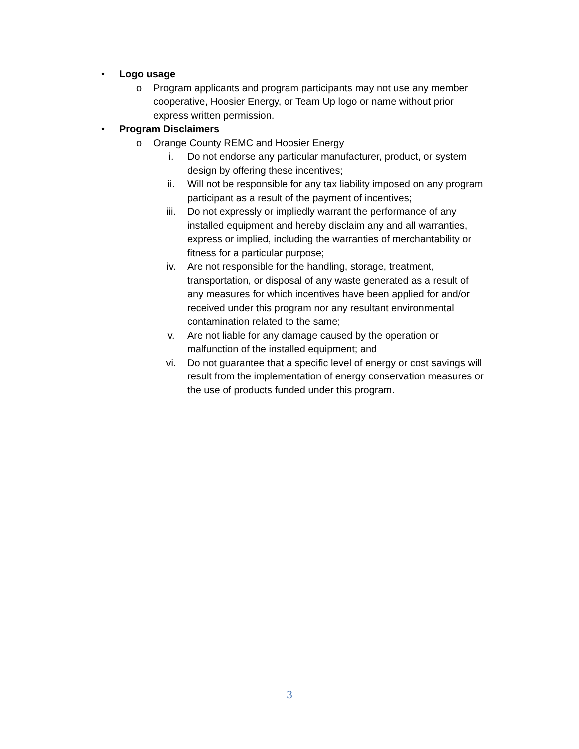• Logo usage
o Program applicants and program participants may not use any member cooperative, Hoosier Energy, or Team Up logo or name without prior express written permission.
• Program Disclaimers
o Orange County REMC and Hoosier Energy
i. Do not endorse any particular manufacturer, product, or system design by offering these incentives;
ii. Will not be responsible for any tax liability imposed on any program participant as a result of the payment of incentives;
iii. Do not expressly or impliedly warrant the performance of any installed equipment and hereby disclaim any and all warranties, express or implied, including the warranties of merchantability or fitness for a particular purpose;
iv. Are not responsible for the handling, storage, treatment, transportation, or disposal of any waste generated as a result of any measures for which incentives have been applied for and/or received under this program nor any resultant environmental contamination related to the same;
v. Are not liable for any damage caused by the operation or malfunction of the installed equipment; and
vi. Do not guarantee that a specific level of energy or cost savings will result from the implementation of energy conservation measures or the use of products funded under this program.
3